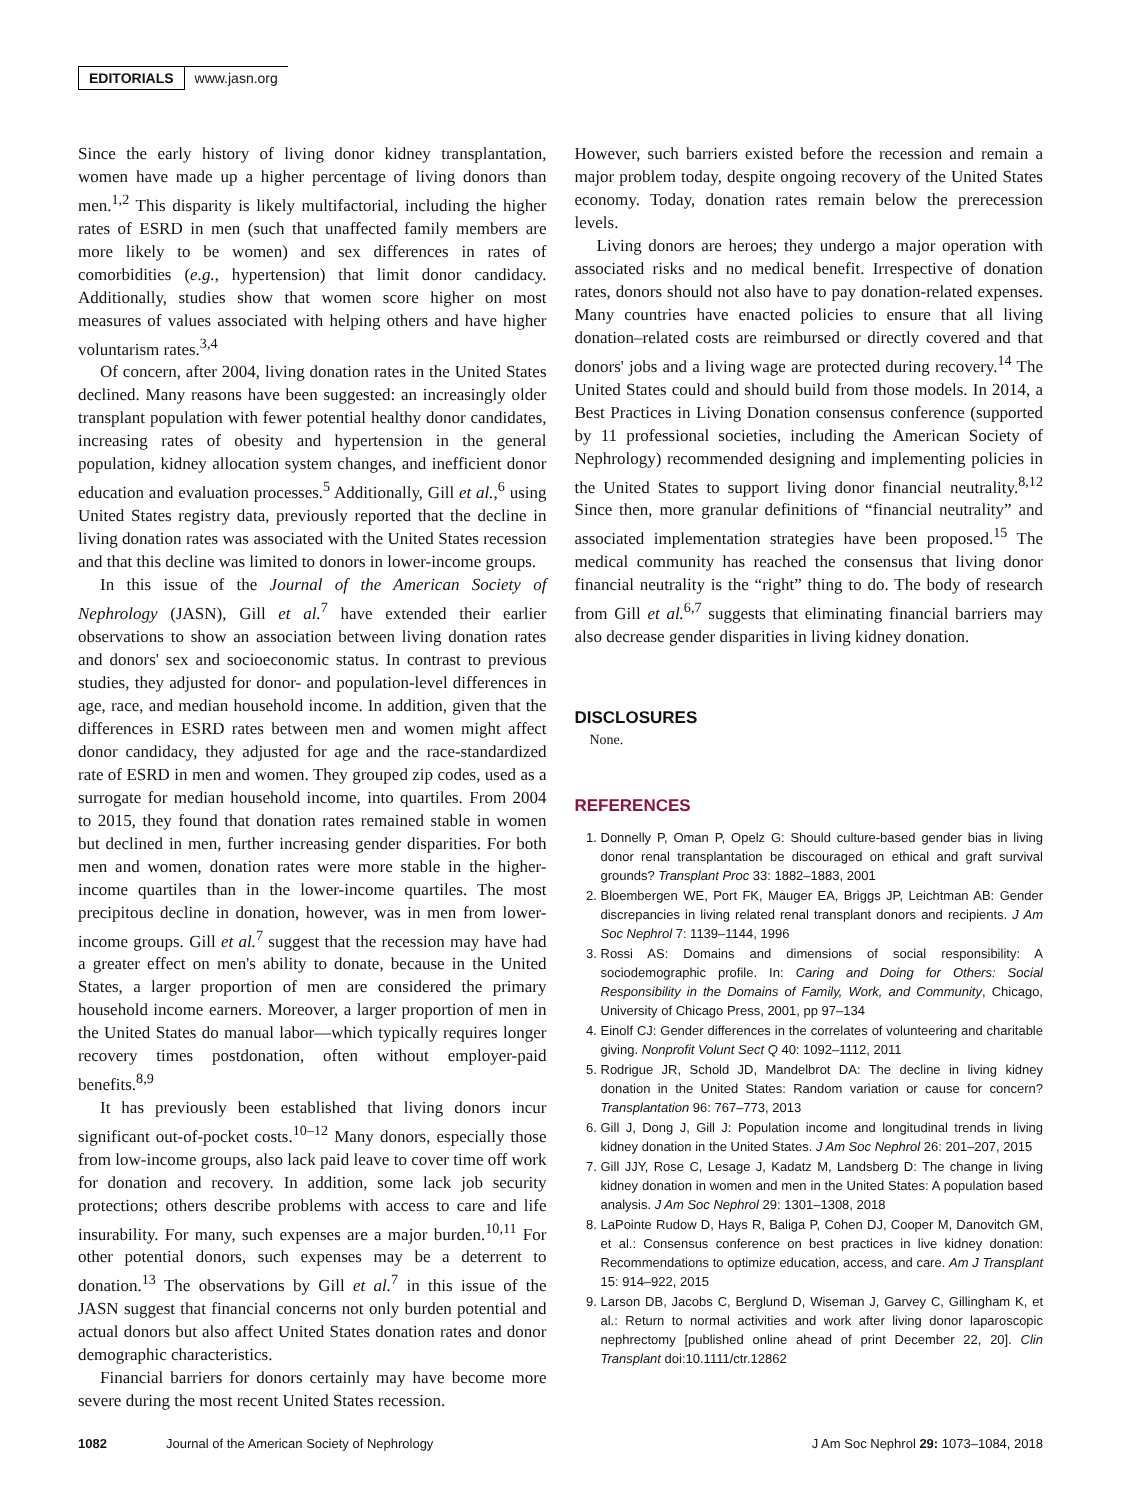EDITORIALS www.jasn.org
Since the early history of living donor kidney transplantation, women have made up a higher percentage of living donors than men.<sup>1,2</sup> This disparity is likely multifactorial, including the higher rates of ESRD in men (such that unaffected family members are more likely to be women) and sex differences in rates of comorbidities (e.g., hypertension) that limit donor candidacy. Additionally, studies show that women score higher on most measures of values associated with helping others and have higher voluntarism rates.<sup>3,4</sup>
Of concern, after 2004, living donation rates in the United States declined. Many reasons have been suggested: an increasingly older transplant population with fewer potential healthy donor candidates, increasing rates of obesity and hypertension in the general population, kidney allocation system changes, and inefficient donor education and evaluation processes.<sup>5</sup> Additionally, Gill et al.,<sup>6</sup> using United States registry data, previously reported that the decline in living donation rates was associated with the United States recession and that this decline was limited to donors in lower-income groups.
In this issue of the Journal of the American Society of Nephrology (JASN), Gill et al.<sup>7</sup> have extended their earlier observations to show an association between living donation rates and donors' sex and socioeconomic status. In contrast to previous studies, they adjusted for donor- and population-level differences in age, race, and median household income. In addition, given that the differences in ESRD rates between men and women might affect donor candidacy, they adjusted for age and the race-standardized rate of ESRD in men and women. They grouped zip codes, used as a surrogate for median household income, into quartiles. From 2004 to 2015, they found that donation rates remained stable in women but declined in men, further increasing gender disparities. For both men and women, donation rates were more stable in the higher-income quartiles than in the lower-income quartiles. The most precipitous decline in donation, however, was in men from lower-income groups. Gill et al.<sup>7</sup> suggest that the recession may have had a greater effect on men's ability to donate, because in the United States, a larger proportion of men are considered the primary household income earners. Moreover, a larger proportion of men in the United States do manual labor—which typically requires longer recovery times postdonation, often without employer-paid benefits.<sup>8,9</sup>
It has previously been established that living donors incur significant out-of-pocket costs.<sup>10–12</sup> Many donors, especially those from low-income groups, also lack paid leave to cover time off work for donation and recovery. In addition, some lack job security protections; others describe problems with access to care and life insurability. For many, such expenses are a major burden.<sup>10,11</sup> For other potential donors, such expenses may be a deterrent to donation.<sup>13</sup> The observations by Gill et al.<sup>7</sup> in this issue of the JASN suggest that financial concerns not only burden potential and actual donors but also affect United States donation rates and donor demographic characteristics.
Financial barriers for donors certainly may have become more severe during the most recent United States recession.
However, such barriers existed before the recession and remain a major problem today, despite ongoing recovery of the United States economy. Today, donation rates remain below the prerecession levels.
Living donors are heroes; they undergo a major operation with associated risks and no medical benefit. Irrespective of donation rates, donors should not also have to pay donation-related expenses. Many countries have enacted policies to ensure that all living donation–related costs are reimbursed or directly covered and that donors' jobs and a living wage are protected during recovery.<sup>14</sup> The United States could and should build from those models. In 2014, a Best Practices in Living Donation consensus conference (supported by 11 professional societies, including the American Society of Nephrology) recommended designing and implementing policies in the United States to support living donor financial neutrality.<sup>8,12</sup> Since then, more granular definitions of “financial neutrality” and associated implementation strategies have been proposed.<sup>15</sup> The medical community has reached the consensus that living donor financial neutrality is the “right” thing to do. The body of research from Gill et al.<sup>6,7</sup> suggests that eliminating financial barriers may also decrease gender disparities in living kidney donation.
DISCLOSURES
None.
REFERENCES
1. Donnelly P, Oman P, Opelz G: Should culture-based gender bias in living donor renal transplantation be discouraged on ethical and graft survival grounds? Transplant Proc 33: 1882–1883, 2001
2. Bloembergen WE, Port FK, Mauger EA, Briggs JP, Leichtman AB: Gender discrepancies in living related renal transplant donors and recipients. J Am Soc Nephrol 7: 1139–1144, 1996
3. Rossi AS: Domains and dimensions of social responsibility: A sociodemographic profile. In: Caring and Doing for Others: Social Responsibility in the Domains of Family, Work, and Community, Chicago, University of Chicago Press, 2001, pp 97–134
4. Einolf CJ: Gender differences in the correlates of volunteering and charitable giving. Nonprofit Volunt Sect Q 40: 1092–1112, 2011
5. Rodrigue JR, Schold JD, Mandelbrot DA: The decline in living kidney donation in the United States: Random variation or cause for concern? Transplantation 96: 767–773, 2013
6. Gill J, Dong J, Gill J: Population income and longitudinal trends in living kidney donation in the United States. J Am Soc Nephrol 26: 201–207, 2015
7. Gill JJY, Rose C, Lesage J, Kadatz M, Landsberg D: The change in living kidney donation in women and men in the United States: A population based analysis. J Am Soc Nephrol 29: 1301–1308, 2018
8. LaPointe Rudow D, Hays R, Baliga P, Cohen DJ, Cooper M, Danovitch GM, et al.: Consensus conference on best practices in live kidney donation: Recommendations to optimize education, access, and care. Am J Transplant 15: 914–922, 2015
9. Larson DB, Jacobs C, Berglund D, Wiseman J, Garvey C, Gillingham K, et al.: Return to normal activities and work after living donor laparoscopic nephrectomy [published online ahead of print December 22, 20]. Clin Transplant doi:10.1111/ctr.12862
1082 Journal of the American Society of Nephrology J Am Soc Nephrol 29: 1073–1084, 2018